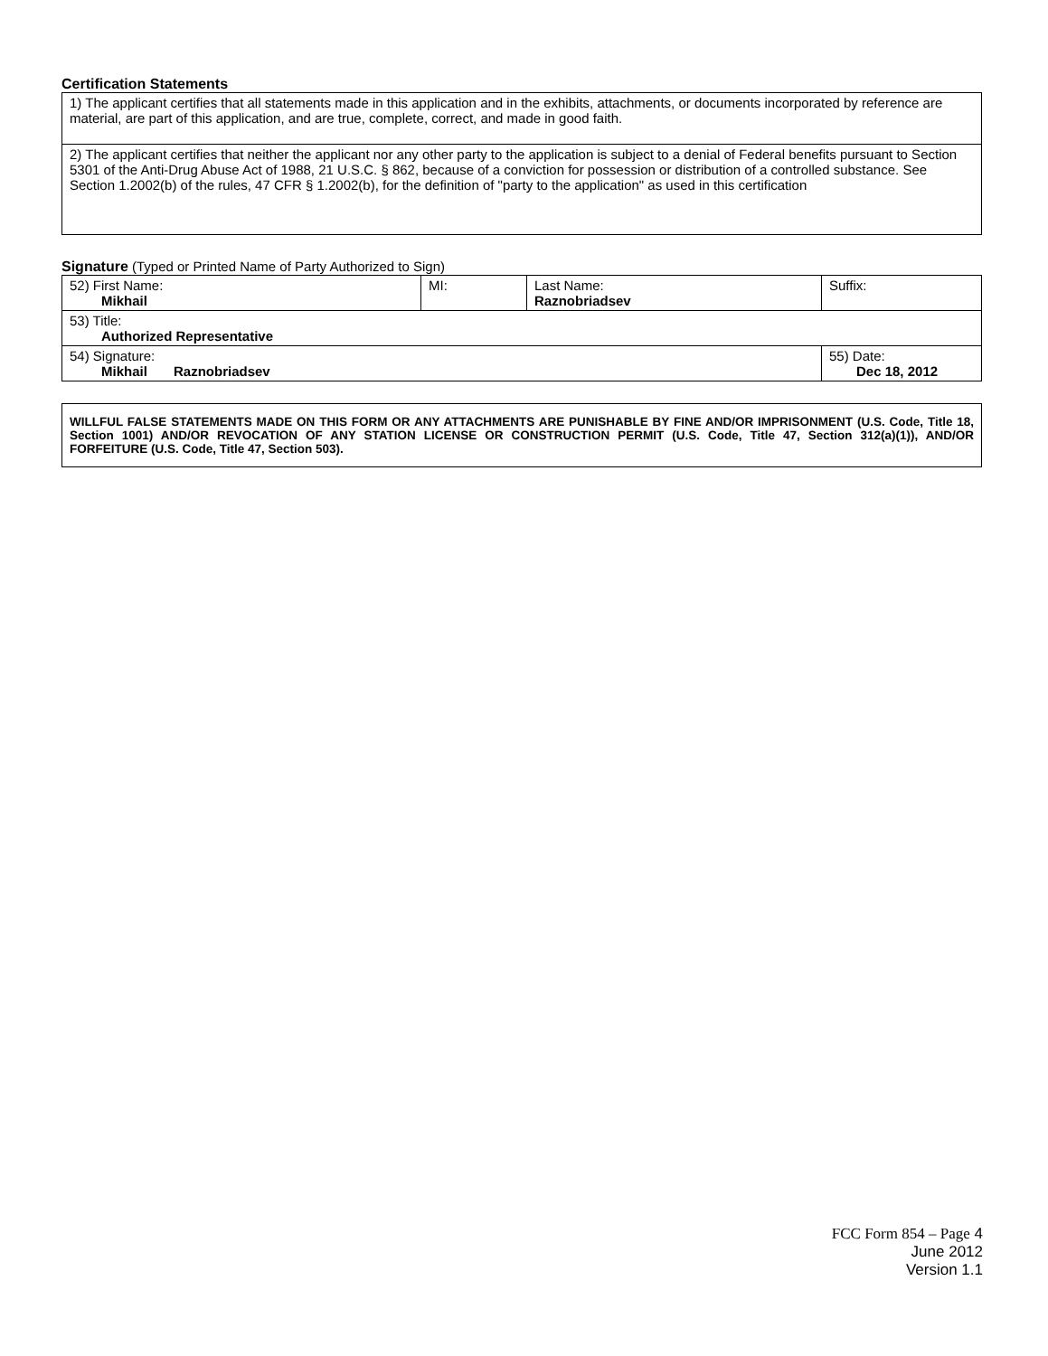Certification Statements
| 1) The applicant certifies that all statements made in this application and in the exhibits, attachments, or documents incorporated by reference are material, are part of this application, and are true, complete, correct, and made in good faith. |
| 2) The applicant certifies that neither the applicant nor any other party to the application is subject to a denial of Federal benefits pursuant to Section 5301 of the Anti-Drug Abuse Act of 1988, 21 U.S.C. § 862, because of a conviction for possession or distribution of a controlled substance. See Section 1.2002(b) of the rules, 47 CFR § 1.2002(b), for the definition of "party to the application" as used in this certification |
Signature (Typed or Printed Name of Party Authorized to Sign)
| 52) First Name: Mikhail | MI: | Last Name: Raznobriadsev | Suffix: |
| 53) Title: Authorized Representative | | | |
| 54) Signature: Mikhail Raznobriadsev | | | 55) Date: Dec 18, 2012 |
WILLFUL FALSE STATEMENTS MADE ON THIS FORM OR ANY ATTACHMENTS ARE PUNISHABLE BY FINE AND/OR IMPRISONMENT (U.S. Code, Title 18, Section 1001) AND/OR REVOCATION OF ANY STATION LICENSE OR CONSTRUCTION PERMIT (U.S. Code, Title 47, Section 312(a)(1)), AND/OR FORFEITURE (U.S. Code, Title 47, Section 503).
FCC Form 854 – Page 4
June 2012
Version 1.1